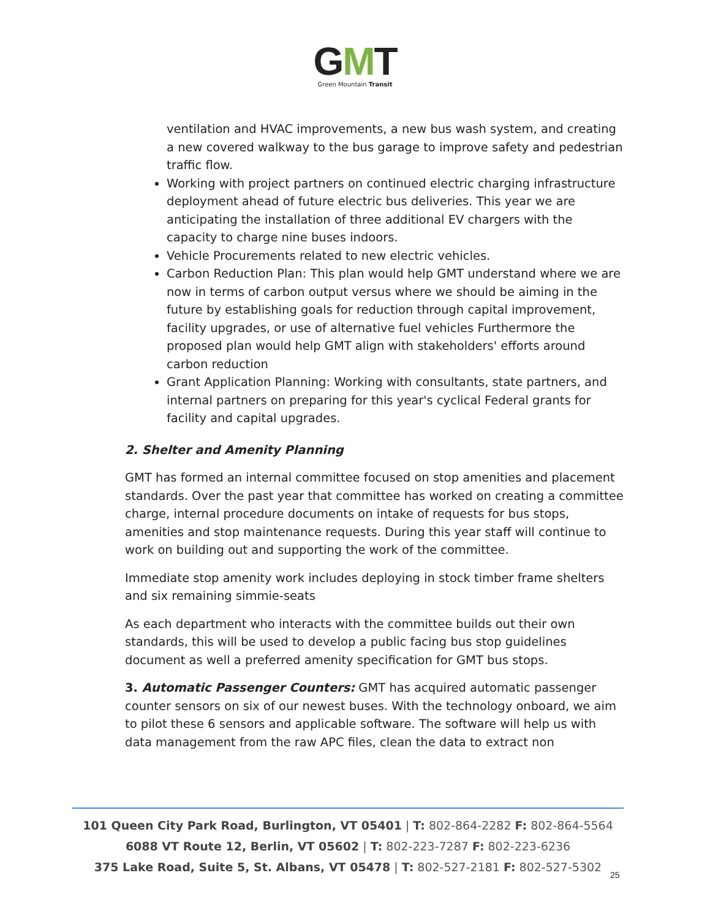GMT
Green Mountain Transit
ventilation and HVAC improvements, a new bus wash system, and creating a new covered walkway to the bus garage to improve safety and pedestrian traffic flow.
Working with project partners on continued electric charging infrastructure deployment ahead of future electric bus deliveries. This year we are anticipating the installation of three additional EV chargers with the capacity to charge nine buses indoors.
Vehicle Procurements related to new electric vehicles.
Carbon Reduction Plan: This plan would help GMT understand where we are now in terms of carbon output versus where we should be aiming in the future by establishing goals for reduction through capital improvement, facility upgrades, or use of alternative fuel vehicles Furthermore the proposed plan would help GMT align with stakeholders' efforts around carbon reduction
Grant Application Planning: Working with consultants, state partners, and internal partners on preparing for this year's cyclical Federal grants for facility and capital upgrades.
2. Shelter and Amenity Planning
GMT has formed an internal committee focused on stop amenities and placement standards. Over the past year that committee has worked on creating a committee charge, internal procedure documents on intake of requests for bus stops, amenities and stop maintenance requests. During this year staff will continue to work on building out and supporting the work of the committee.
Immediate stop amenity work includes deploying in stock timber frame shelters and six remaining simmie-seats
As each department who interacts with the committee builds out their own standards, this will be used to develop a public facing bus stop guidelines document as well a preferred amenity specification for GMT bus stops.
3. Automatic Passenger Counters: GMT has acquired automatic passenger counter sensors on six of our newest buses. With the technology onboard, we aim to pilot these 6 sensors and applicable software. The software will help us with data management from the raw APC files, clean the data to extract non
101 Queen City Park Road, Burlington, VT 05401 | T: 802-864-2282 F: 802-864-5564
6088 VT Route 12, Berlin, VT 05602 | T: 802-223-7287 F: 802-223-6236
375 Lake Road, Suite 5, St. Albans, VT 05478 | T: 802-527-2181 F: 802-527-5302
25